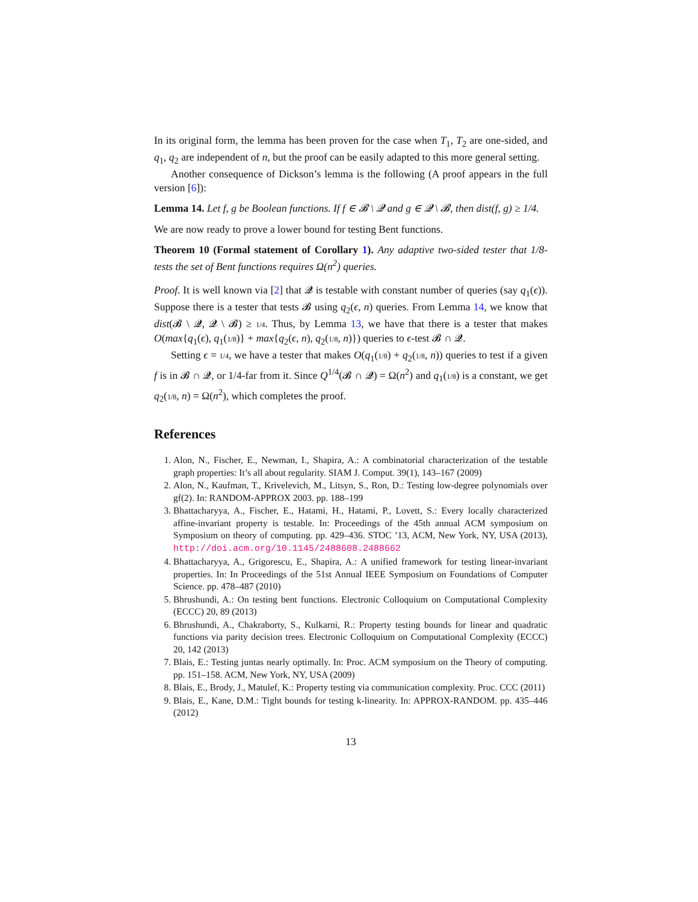In its original form, the lemma has been proven for the case when T<sub>1</sub>, T<sub>2</sub> are one-sided, and q<sub>1</sub>, q<sub>2</sub> are independent of n, but the proof can be easily adapted to this more general setting.
Another consequence of Dickson’s lemma is the following (A proof appears in the full version [6]):
Lemma 14. Let f, g be Boolean functions. If f ∈ 𝓑 \ 𝓠 and g ∈ 𝓠 \ 𝓑, then dist(f, g) ≥ 1/4.
We are now ready to prove a lower bound for testing Bent functions.
Theorem 10 (Formal statement of Corollary 1). Any adaptive two-sided tester that 1/8-tests the set of Bent functions requires Ω(n<sup>2</sup>) queries.
Proof. It is well known via [2] that 𝓠 is testable with constant number of queries (say q<sub>1</sub>(ϵ)). Suppose there is a tester that tests 𝓑 using q<sub>2</sub>(ϵ, n) queries. From Lemma 14, we know that dist(𝓑 \ 𝓠, 𝓠 \ 𝓑) ≥ 1/4. Thus, by Lemma 13, we have that there is a tester that makes O(max{q<sub>1</sub>(ϵ), q<sub>1</sub>(1/8)} + max{q<sub>2</sub>(ϵ, n), q<sub>2</sub>(1/8, n)}) queries to ϵ-test 𝓑 ∩ 𝓠.
Setting ϵ = 1/4, we have a tester that makes O(q<sub>1</sub>(1/8) + q<sub>2</sub>(1/8, n)) queries to test if a given f is in 𝓑 ∩ 𝓠, or 1/4-far from it. Since Q<sup>1/4</sup>(𝓑 ∩ 𝓠) = Ω(n<sup>2</sup>) and q<sub>1</sub>(1/8) is a constant, we get q<sub>2</sub>(1/8, n) = Ω(n<sup>2</sup>), which completes the proof.
References
1. Alon, N., Fischer, E., Newman, I., Shapira, A.: A combinatorial characterization of the testable graph properties: It’s all about regularity. SIAM J. Comput. 39(1), 143–167 (2009)
2. Alon, N., Kaufman, T., Krivelevich, M., Litsyn, S., Ron, D.: Testing low-degree polynomials over gf(2). In: RANDOM-APPROX 2003. pp. 188–199
3. Bhattacharyya, A., Fischer, E., Hatami, H., Hatami, P., Lovett, S.: Every locally characterized affine-invariant property is testable. In: Proceedings of the 45th annual ACM symposium on Symposium on theory of computing. pp. 429–436. STOC ’13, ACM, New York, NY, USA (2013), http://doi.acm.org/10.1145/2488608.2488662
4. Bhattacharyya, A., Grigorescu, E., Shapira, A.: A unified framework for testing linear-invariant properties. In: In Proceedings of the 51st Annual IEEE Symposium on Foundations of Computer Science. pp. 478–487 (2010)
5. Bhrushundi, A.: On testing bent functions. Electronic Colloquium on Computational Complexity (ECCC) 20, 89 (2013)
6. Bhrushundi, A., Chakraborty, S., Kulkarni, R.: Property testing bounds for linear and quadratic functions via parity decision trees. Electronic Colloquium on Computational Complexity (ECCC) 20, 142 (2013)
7. Blais, E.: Testing juntas nearly optimally. In: Proc. ACM symposium on the Theory of computing. pp. 151–158. ACM, New York, NY, USA (2009)
8. Blais, E., Brody, J., Matulef, K.: Property testing via communication complexity. Proc. CCC (2011)
9. Blais, E., Kane, D.M.: Tight bounds for testing k-linearity. In: APPROX-RANDOM. pp. 435–446 (2012)
13